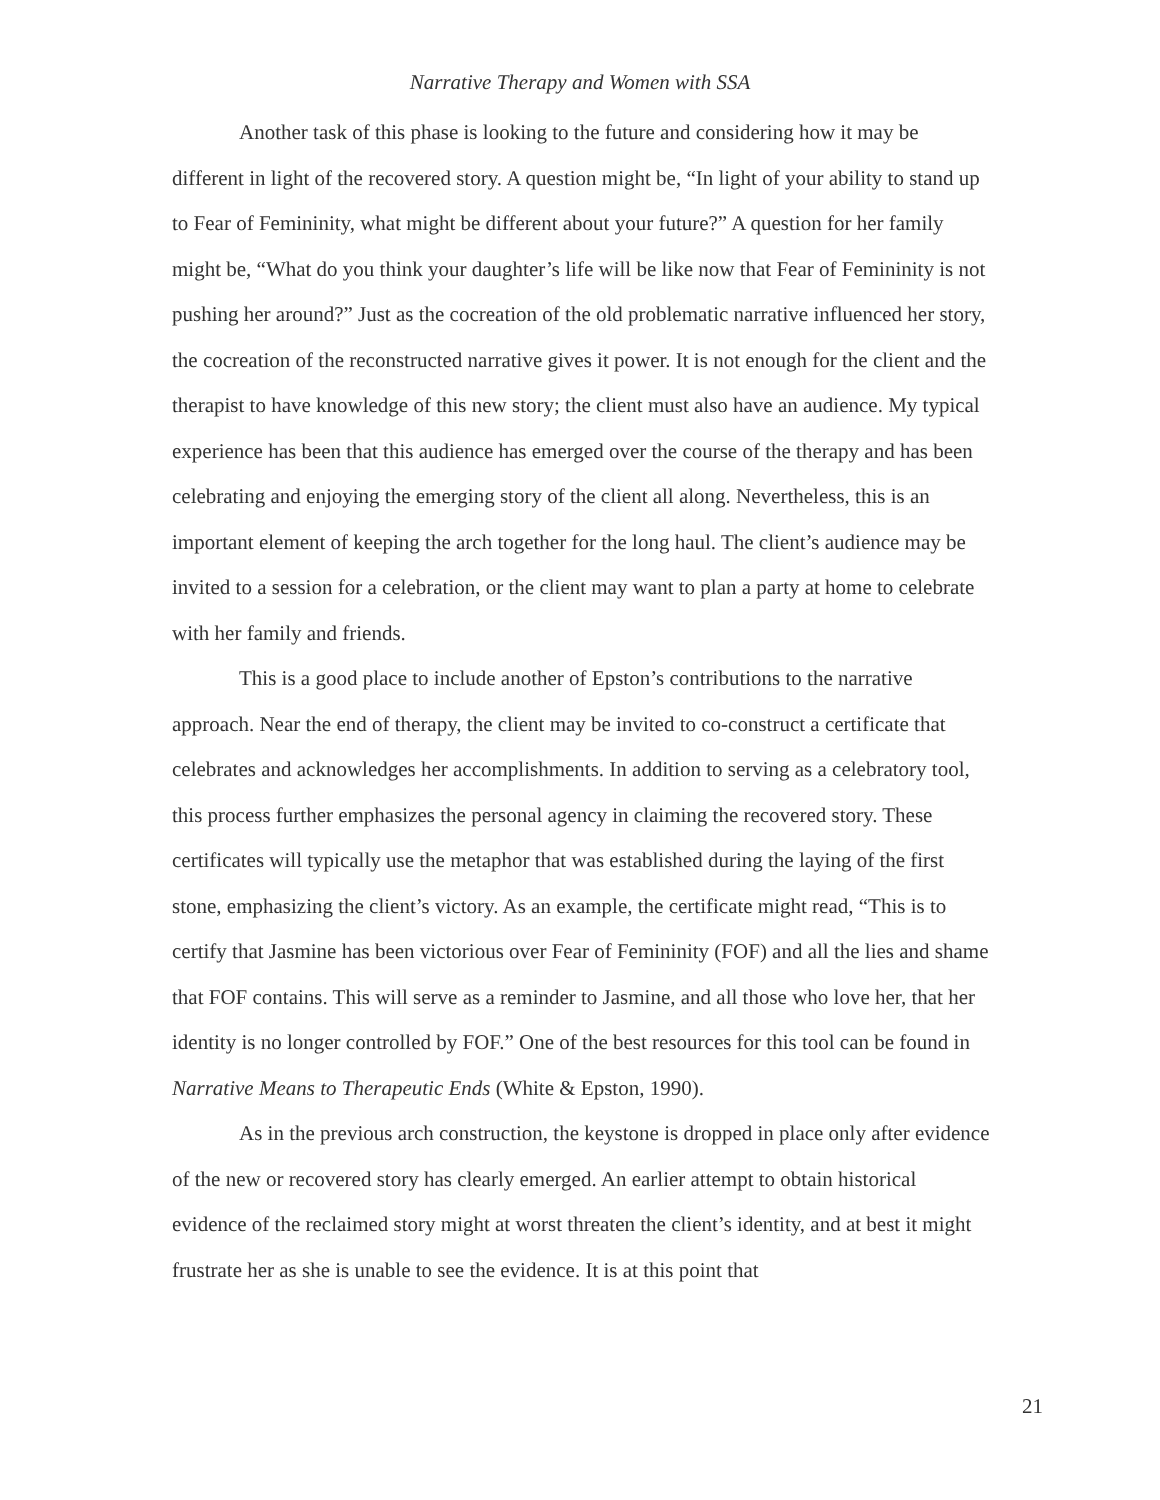Narrative Therapy and Women with SSA
Another task of this phase is looking to the future and considering how it may be different in light of the recovered story. A question might be, “In light of your ability to stand up to Fear of Femininity, what might be different about your future?” A question for her family might be, “What do you think your daughter’s life will be like now that Fear of Femininity is not pushing her around?” Just as the cocreation of the old problematic narrative influenced her story, the cocreation of the reconstructed narrative gives it power. It is not enough for the client and the therapist to have knowledge of this new story; the client must also have an audience. My typical experience has been that this audience has emerged over the course of the therapy and has been celebrating and enjoying the emerging story of the client all along. Nevertheless, this is an important element of keeping the arch together for the long haul. The client’s audience may be invited to a session for a celebration, or the client may want to plan a party at home to celebrate with her family and friends.
This is a good place to include another of Epston’s contributions to the narrative approach. Near the end of therapy, the client may be invited to co-construct a certificate that celebrates and acknowledges her accomplishments. In addition to serving as a celebratory tool, this process further emphasizes the personal agency in claiming the recovered story. These certificates will typically use the metaphor that was established during the laying of the first stone, emphasizing the client’s victory. As an example, the certificate might read, “This is to certify that Jasmine has been victorious over Fear of Femininity (FOF) and all the lies and shame that FOF contains. This will serve as a reminder to Jasmine, and all those who love her, that her identity is no longer controlled by FOF.” One of the best resources for this tool can be found in Narrative Means to Therapeutic Ends (White & Epston, 1990).
As in the previous arch construction, the keystone is dropped in place only after evidence of the new or recovered story has clearly emerged. An earlier attempt to obtain historical evidence of the reclaimed story might at worst threaten the client’s identity, and at best it might frustrate her as she is unable to see the evidence. It is at this point that
21